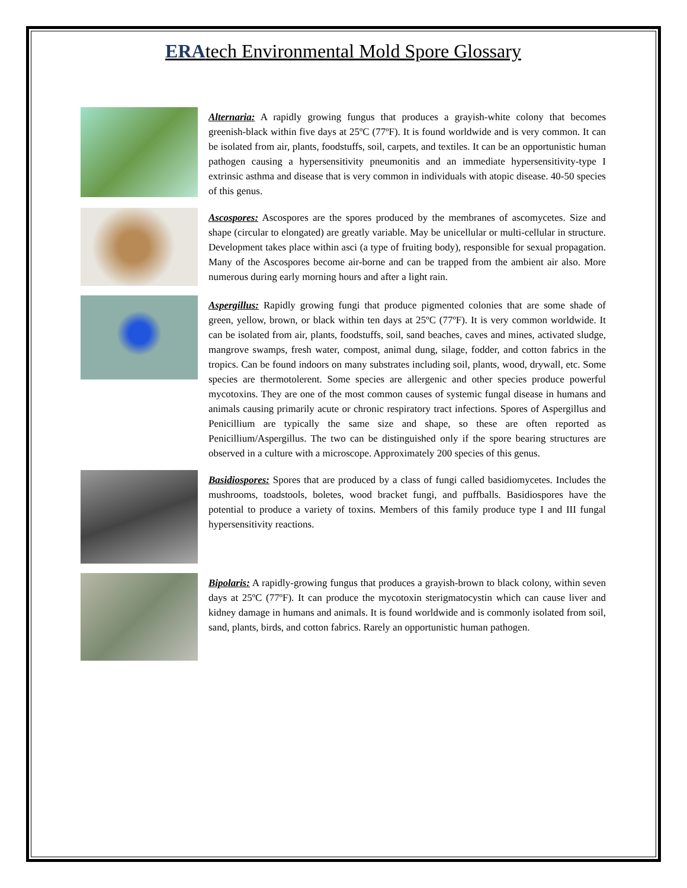ERAtech Environmental Mold Spore Glossary
Alternaria: A rapidly growing fungus that produces a grayish-white colony that becomes greenish-black within five days at 25ºC (77ºF). It is found worldwide and is very common. It can be isolated from air, plants, foodstuffs, soil, carpets, and textiles. It can be an opportunistic human pathogen causing a hypersensitivity pneumonitis and an immediate hypersensitivity-type I extrinsic asthma and disease that is very common in individuals with atopic disease. 40-50 species of this genus.
Ascospores: Ascospores are the spores produced by the membranes of ascomycetes. Size and shape (circular to elongated) are greatly variable. May be unicellular or multi-cellular in structure. Development takes place within asci (a type of fruiting body), responsible for sexual propagation. Many of the Ascospores become air-borne and can be trapped from the ambient air also. More numerous during early morning hours and after a light rain.
Aspergillus: Rapidly growing fungi that produce pigmented colonies that are some shade of green, yellow, brown, or black within ten days at 25ºC (77ºF). It is very common worldwide. It can be isolated from air, plants, foodstuffs, soil, sand beaches, caves and mines, activated sludge, mangrove swamps, fresh water, compost, animal dung, silage, fodder, and cotton fabrics in the tropics. Can be found indoors on many substrates including soil, plants, wood, drywall, etc. Some species are thermotolerent. Some species are allergenic and other species produce powerful mycotoxins. They are one of the most common causes of systemic fungal disease in humans and animals causing primarily acute or chronic respiratory tract infections. Spores of Aspergillus and Penicillium are typically the same size and shape, so these are often reported as Penicillium/Aspergillus. The two can be distinguished only if the spore bearing structures are observed in a culture with a microscope. Approximately 200 species of this genus.
Basidiospores: Spores that are produced by a class of fungi called basidiomycetes. Includes the mushrooms, toadstools, boletes, wood bracket fungi, and puffballs. Basidiospores have the potential to produce a variety of toxins. Members of this family produce type I and III fungal hypersensitivity reactions.
Bipolaris: A rapidly-growing fungus that produces a grayish-brown to black colony, within seven days at 25ºC (77ºF). It can produce the mycotoxin sterigmatocystin which can cause liver and kidney damage in humans and animals. It is found worldwide and is commonly isolated from soil, sand, plants, birds, and cotton fabrics. Rarely an opportunistic human pathogen.